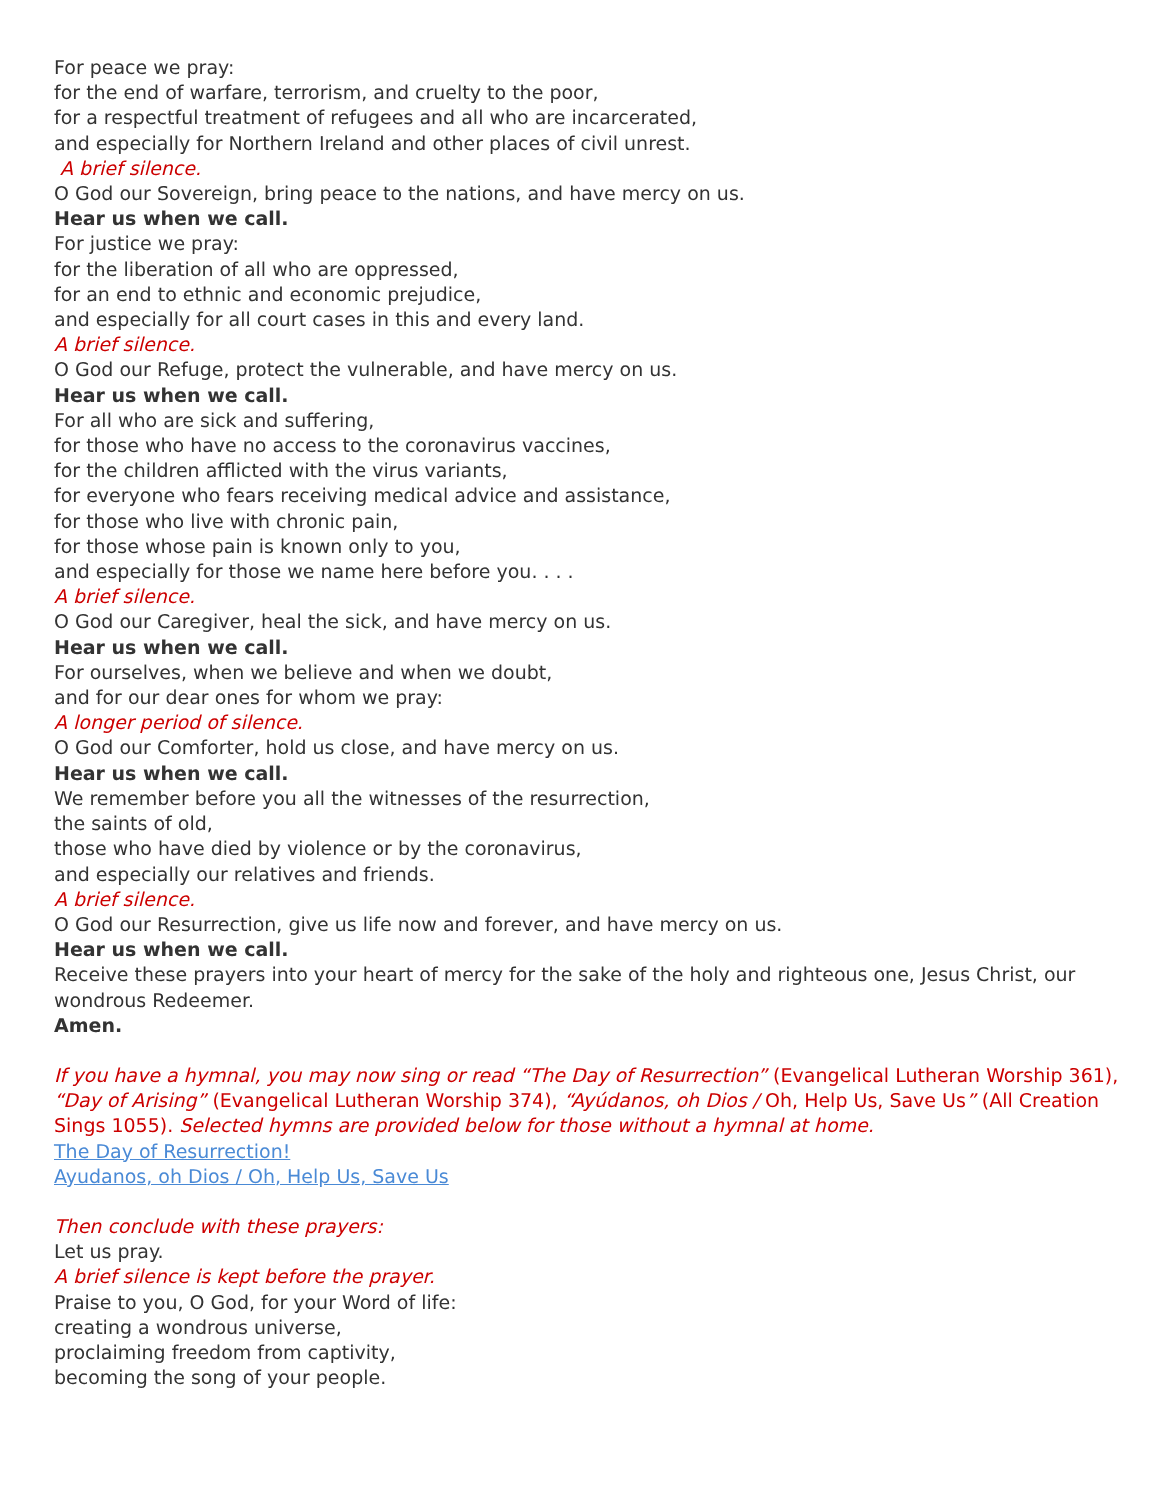For peace we pray:
for the end of warfare, terrorism, and cruelty to the poor,
for a respectful treatment of refugees and all who are incarcerated,
and especially for Northern Ireland and other places of civil unrest.
A brief silence.
O God our Sovereign, bring peace to the nations, and have mercy on us.
Hear us when we call.
For justice we pray:
for the liberation of all who are oppressed,
for an end to ethnic and economic prejudice,
and especially for all court cases in this and every land.
A brief silence.
O God our Refuge, protect the vulnerable, and have mercy on us.
Hear us when we call.
For all who are sick and suffering,
for those who have no access to the coronavirus vaccines,
for the children afflicted with the virus variants,
for everyone who fears receiving medical advice and assistance,
for those who live with chronic pain,
for those whose pain is known only to you,
and especially for those we name here before you. . . .
A brief silence.
O God our Caregiver, heal the sick, and have mercy on us.
Hear us when we call.
For ourselves, when we believe and when we doubt,
and for our dear ones for whom we pray:
A longer period of silence.
O God our Comforter, hold us close, and have mercy on us.
Hear us when we call.
We remember before you all the witnesses of the resurrection,
the saints of old,
those who have died by violence or by the coronavirus,
and especially our relatives and friends.
A brief silence.
O God our Resurrection, give us life now and forever, and have mercy on us.
Hear us when we call.
Receive these prayers into your heart of mercy for the sake of the holy and righteous one, Jesus Christ, our wondrous Redeemer.
Amen.
If you have a hymnal, you may now sing or read “The Day of Resurrection” (Evangelical Lutheran Worship 361), “Day of Arising” (Evangelical Lutheran Worship 374), “Ayúdanos, oh Dios / Oh, Help Us, Save Us” (All Creation Sings 1055). Selected hymns are provided below for those without a hymnal at home.
The Day of Resurrection!
Ayudanos, oh Dios / Oh, Help Us, Save Us
Then conclude with these prayers:
Let us pray.
A brief silence is kept before the prayer.
Praise to you, O God, for your Word of life:
creating a wondrous universe,
proclaiming freedom from captivity,
becoming the song of your people.